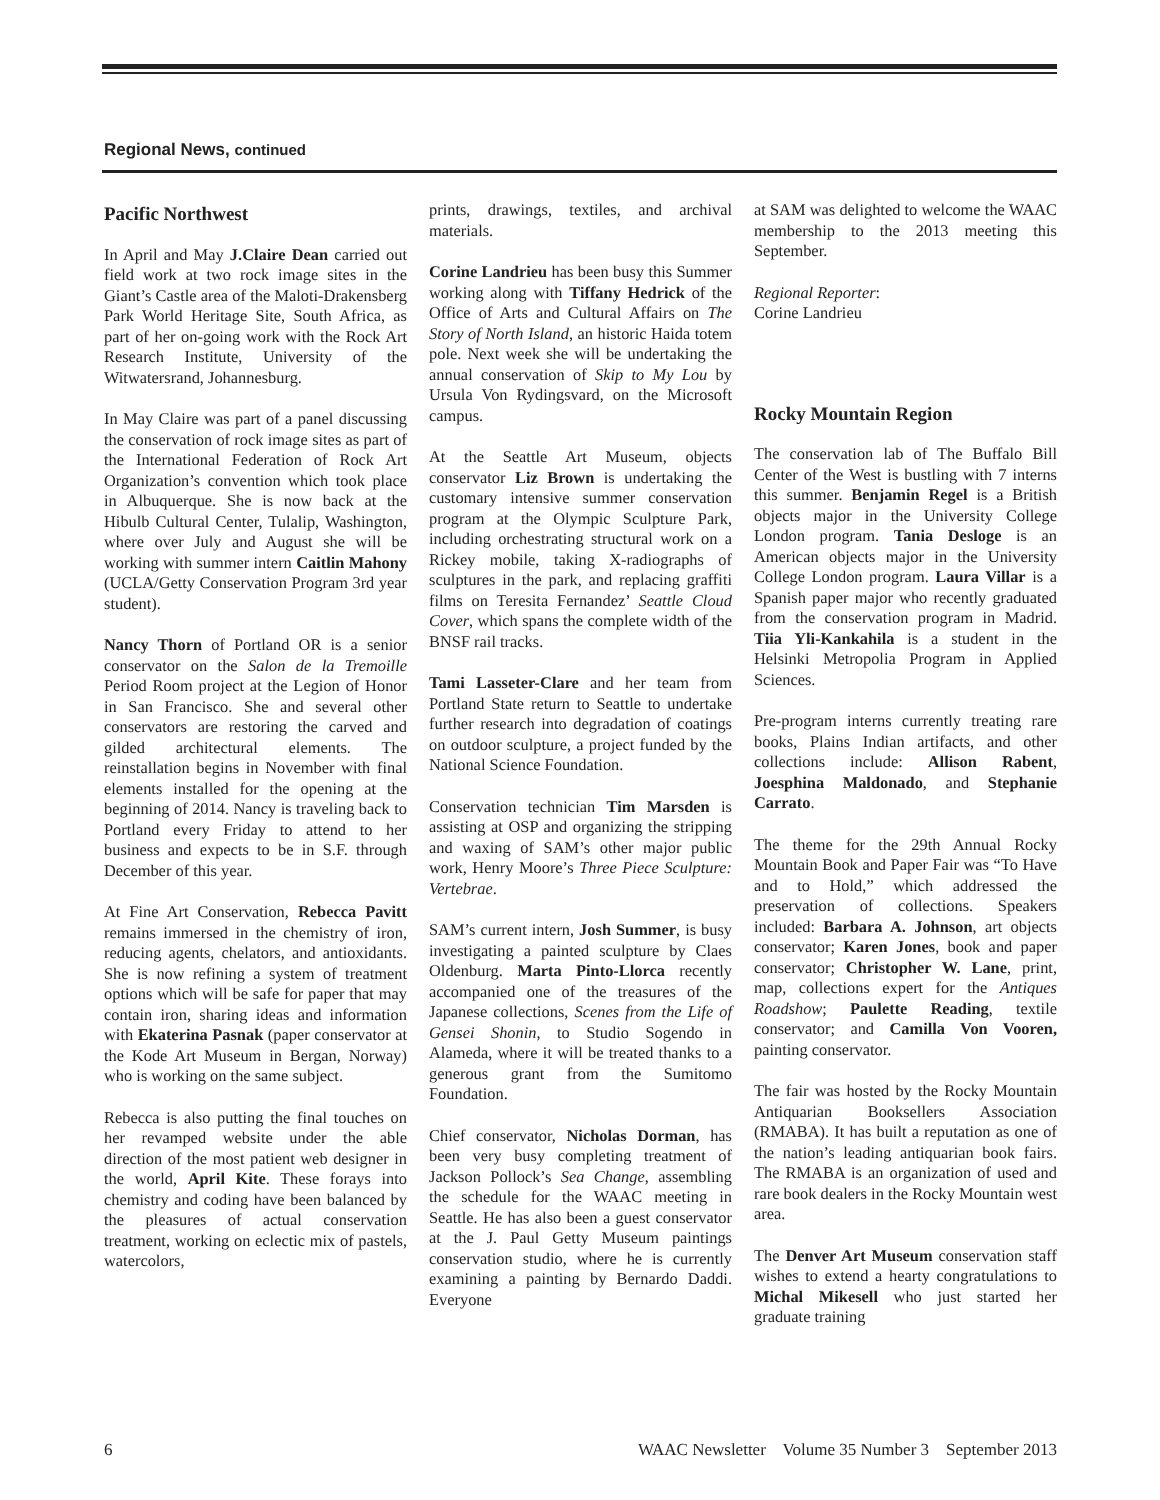Regional News, continued
Pacific Northwest
In April and May J.Claire Dean carried out field work at two rock image sites in the Giant’s Castle area of the Maloti-Drakensberg Park World Heritage Site, South Africa, as part of her on-going work with the Rock Art Research Institute, University of the Witwatersrand, Johannesburg.
In May Claire was part of a panel discussing the conservation of rock image sites as part of the International Federation of Rock Art Organization’s convention which took place in Albuquerque. She is now back at the Hibulb Cultural Center, Tulalip, Washington, where over July and August she will be working with summer intern Caitlin Mahony (UCLA/Getty Conservation Program 3rd year student).
Nancy Thorn of Portland OR is a senior conservator on the Salon de la Tremoille Period Room project at the Legion of Honor in San Francisco. She and several other conservators are restoring the carved and gilded architectural elements. The reinstallation begins in November with final elements installed for the opening at the beginning of 2014. Nancy is traveling back to Portland every Friday to attend to her business and expects to be in S.F. through December of this year.
At Fine Art Conservation, Rebecca Pavitt remains immersed in the chemistry of iron, reducing agents, chelators, and antioxidants. She is now refining a system of treatment options which will be safe for paper that may contain iron, sharing ideas and information with Ekaterina Pasnak (paper conservator at the Kode Art Museum in Bergan, Norway) who is working on the same subject.
Rebecca is also putting the final touches on her revamped website under the able direction of the most patient web designer in the world, April Kite. These forays into chemistry and coding have been balanced by the pleasures of actual conservation treatment, working on eclectic mix of pastels, watercolors,
prints, drawings, textiles, and archival materials.
Corine Landrieu has been busy this Summer working along with Tiffany Hedrick of the Office of Arts and Cultural Affairs on The Story of North Island, an historic Haida totem pole. Next week she will be undertaking the annual conservation of Skip to My Lou by Ursula Von Rydingsvard, on the Microsoft campus.
At the Seattle Art Museum, objects conservator Liz Brown is undertaking the customary intensive summer conservation program at the Olympic Sculpture Park, including orchestrating structural work on a Rickey mobile, taking X-radiographs of sculptures in the park, and replacing graffiti films on Teresita Fernandez’ Seattle Cloud Cover, which spans the complete width of the BNSF rail tracks.
Tami Lasseter-Clare and her team from Portland State return to Seattle to undertake further research into degradation of coatings on outdoor sculpture, a project funded by the National Science Foundation.
Conservation technician Tim Marsden is assisting at OSP and organizing the stripping and waxing of SAM’s other major public work, Henry Moore’s Three Piece Sculpture: Vertebrae.
SAM’s current intern, Josh Summer, is busy investigating a painted sculpture by Claes Oldenburg. Marta Pinto-Llorca recently accompanied one of the treasures of the Japanese collections, Scenes from the Life of Gensei Shonin, to Studio Sogendo in Alameda, where it will be treated thanks to a generous grant from the Sumitomo Foundation.
Chief conservator, Nicholas Dorman, has been very busy completing treatment of Jackson Pollock’s Sea Change, assembling the schedule for the WAAC meeting in Seattle. He has also been a guest conservator at the J. Paul Getty Museum paintings conservation studio, where he is currently examining a painting by Bernardo Daddi. Everyone
at SAM was delighted to welcome the WAAC membership to the 2013 meeting this September.
Regional Reporter:
Corine Landrieu
Rocky Mountain Region
The conservation lab of The Buffalo Bill Center of the West is bustling with 7 interns this summer. Benjamin Regel is a British objects major in the University College London program. Tania Desloge is an American objects major in the University College London program. Laura Villar is a Spanish paper major who recently graduated from the conservation program in Madrid. Tiia Yli-Kankahila is a student in the Helsinki Metropolia Program in Applied Sciences.
Pre-program interns currently treating rare books, Plains Indian artifacts, and other collections include: Allison Rabent, Joesphina Maldonado, and Stephanie Carrato.
The theme for the 29th Annual Rocky Mountain Book and Paper Fair was “To Have and to Hold,” which addressed the preservation of collections. Speakers included: Barbara A. Johnson, art objects conservator; Karen Jones, book and paper conservator; Christopher W. Lane, print, map, collections expert for the Antiques Roadshow; Paulette Reading, textile conservator; and Camilla Von Vooren, painting conservator.
The fair was hosted by the Rocky Mountain Antiquarian Booksellers Association (RMABA). It has built a reputation as one of the nation’s leading antiquarian book fairs. The RMABA is an organization of used and rare book dealers in the Rocky Mountain west area.
The Denver Art Museum conservation staff wishes to extend a hearty congratulations to Michal Mikesell who just started her graduate training
6 WAAC Newsletter Volume 35 Number 3 September 2013